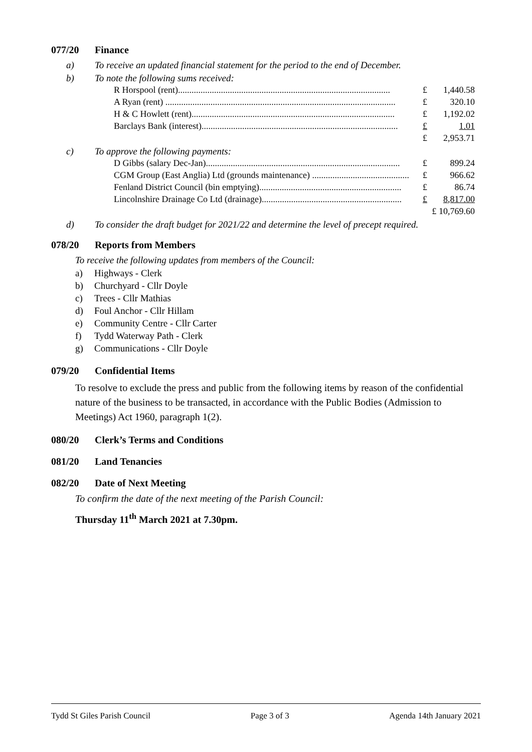077/20 Finance
a) To receive an updated financial statement for the period to the end of December.
b) To note the following sums received:
| R Horspool (rent).............................................................................................. | £ | 1,440.58 |
| A Ryan (rent) ...................................................................................................... | £ | 320.10 |
| H & C Howlett (rent).......................................................................................... | £ | 1,192.02 |
| Barclays Bank (interest)....................................................................................... | £ | 1.01 |
| | £ | 2,953.71 |
c) To approve the following payments:
| D Gibbs (salary Dec-Jan)...................................................................................... | £ | 899.24 |
| CGM Group (East Anglia) Ltd (grounds maintenance) ........................................... | £ | 966.62 |
| Fenland District Council (bin emptying)............................................................... | £ | 86.74 |
| Lincolnshire Drainage Co Ltd (drainage).............................................................. | £ | 8,817.00 |
| | £ 10,769.60 | |
d) To consider the draft budget for 2021/22 and determine the level of precept required.
078/20 Reports from Members
To receive the following updates from members of the Council:
a) Highways - Clerk
b) Churchyard - Cllr Doyle
c) Trees - Cllr Mathias
d) Foul Anchor - Cllr Hillam
e) Community Centre - Cllr Carter
f) Tydd Waterway Path - Clerk
g) Communications - Cllr Doyle
079/20 Confidential Items
To resolve to exclude the press and public from the following items by reason of the confidential nature of the business to be transacted, in accordance with the Public Bodies (Admission to Meetings) Act 1960, paragraph 1(2).
080/20 Clerk’s Terms and Conditions
081/20 Land Tenancies
082/20 Date of Next Meeting
To confirm the date of the next meeting of the Parish Council:
Thursday 11<sup>th</sup> March 2021 at 7.30pm.
Tydd St Giles Parish Council Page 3 of 3 Agenda 14th January 2021